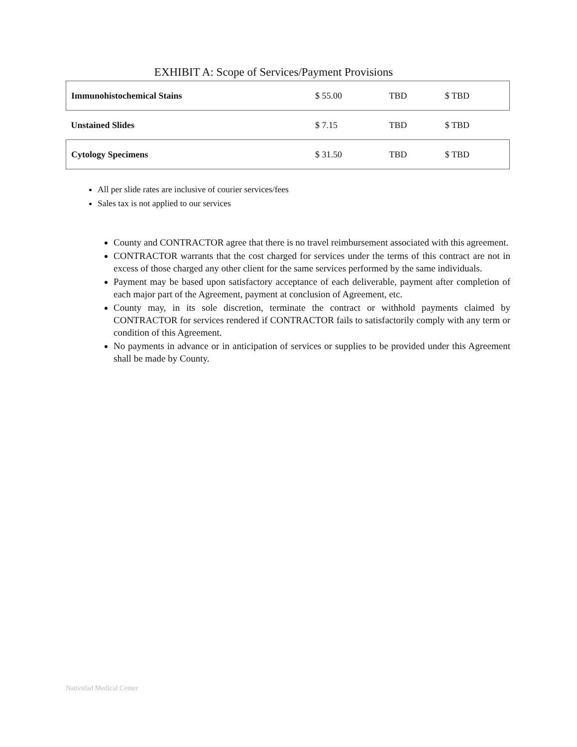EXHIBIT A: Scope of Services/Payment Provisions
| Immunohistochemical Stains | $ 55.00 | TBD | $ TBD |
| Unstained Slides | $ 7.15 | TBD | $ TBD |
| Cytology Specimens | $ 31.50 | TBD | $ TBD |
All per slide rates are inclusive of courier services/fees
Sales tax is not applied to our services
County and CONTRACTOR agree that there is no travel reimbursement associated with this agreement.
CONTRACTOR warrants that the cost charged for services under the terms of this contract are not in excess of those charged any other client for the same services performed by the same individuals.
Payment may be based upon satisfactory acceptance of each deliverable, payment after completion of each major part of the Agreement, payment at conclusion of Agreement, etc.
County may, in its sole discretion, terminate the contract or withhold payments claimed by CONTRACTOR for services rendered if CONTRACTOR fails to satisfactorily comply with any term or condition of this Agreement.
No payments in advance or in anticipation of services or supplies to be provided under this Agreement shall be made by County.
Natividad Medical Center